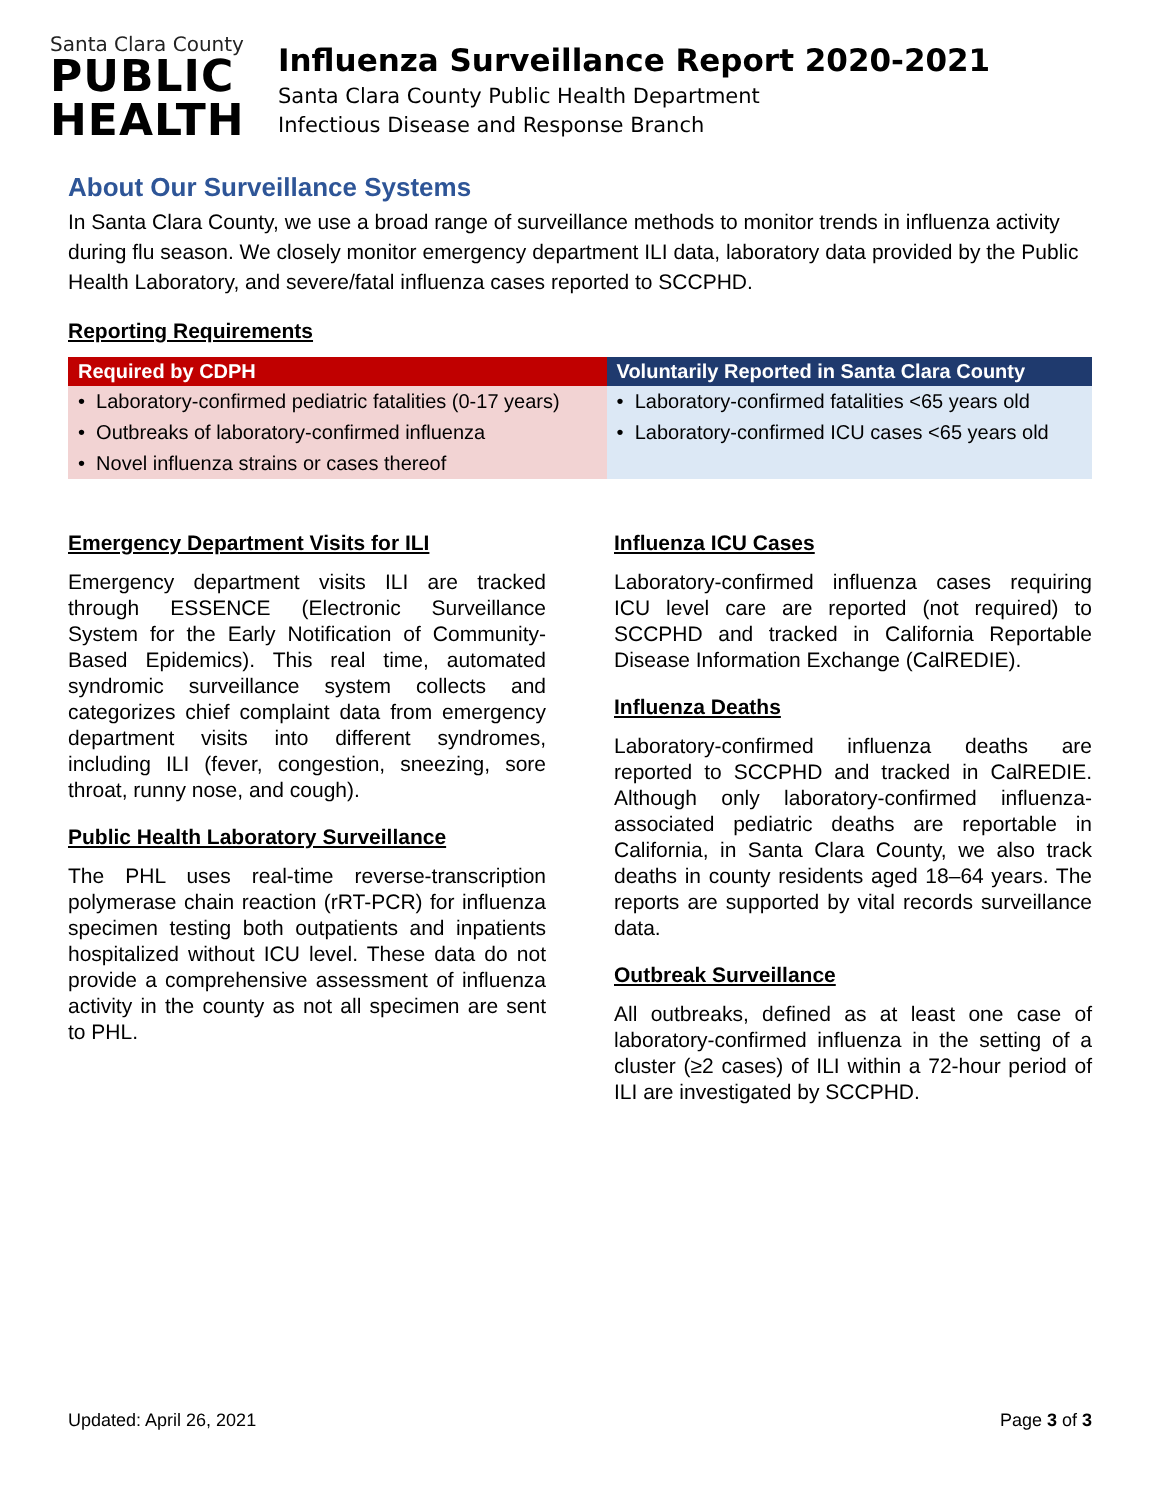Santa Clara County
PUBLIC
HEALTH
Influenza Surveillance Report 2020-2021
Santa Clara County Public Health Department
Infectious Disease and Response Branch
About Our Surveillance Systems
In Santa Clara County, we use a broad range of surveillance methods to monitor trends in influenza activity during flu season. We closely monitor emergency department ILI data, laboratory data provided by the Public Health Laboratory, and severe/fatal influenza cases reported to SCCPHD.
Reporting Requirements
| Required by CDPH | Voluntarily Reported in Santa Clara County |
| --- | --- |
| • Laboratory-confirmed pediatric fatalities (0-17 years) | • Laboratory-confirmed fatalities <65 years old |
| • Outbreaks of laboratory-confirmed influenza | • Laboratory-confirmed ICU cases <65 years old |
| • Novel influenza strains or cases thereof | |
Emergency Department Visits for ILI
Emergency department visits ILI are tracked through ESSENCE (Electronic Surveillance System for the Early Notification of Community-Based Epidemics). This real time, automated syndromic surveillance system collects and categorizes chief complaint data from emergency department visits into different syndromes, including ILI (fever, congestion, sneezing, sore throat, runny nose, and cough).
Public Health Laboratory Surveillance
The PHL uses real-time reverse-transcription polymerase chain reaction (rRT-PCR) for influenza specimen testing both outpatients and inpatients hospitalized without ICU level. These data do not provide a comprehensive assessment of influenza activity in the county as not all specimen are sent to PHL.
Influenza ICU Cases
Laboratory-confirmed influenza cases requiring ICU level care are reported (not required) to SCCPHD and tracked in California Reportable Disease Information Exchange (CalREDIE).
Influenza Deaths
Laboratory-confirmed influenza deaths are reported to SCCPHD and tracked in CalREDIE. Although only laboratory-confirmed influenza-associated pediatric deaths are reportable in California, in Santa Clara County, we also track deaths in county residents aged 18–64 years. The reports are supported by vital records surveillance data.
Outbreak Surveillance
All outbreaks, defined as at least one case of laboratory-confirmed influenza in the setting of a cluster (≥2 cases) of ILI within a 72-hour period of ILI are investigated by SCCPHD.
Updated: April 26, 2021 Page 3 of 3